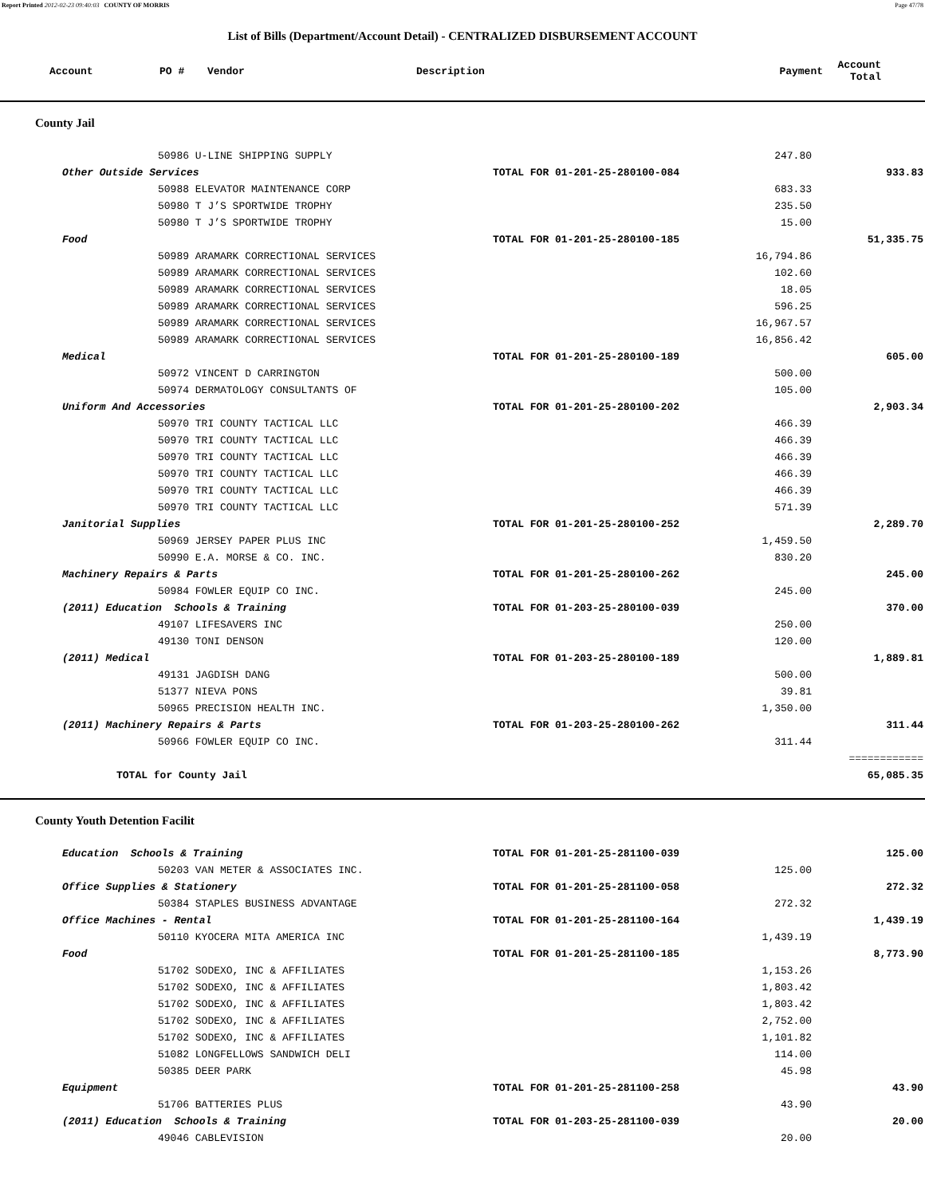Report Printed 2012-02-23 09:40:03 COUNTY OF MORRIS Page 47/78
List of Bills (Department/Account Detail) - CENTRALIZED DISBURSEMENT ACCOUNT
| Account | PO # | Vendor | Description | Payment | Account Total |
| --- | --- | --- | --- | --- | --- |
County Jail
| 50986 U-LINE SHIPPING SUPPLY | | 247.80 | |
| Other Outside Services | TOTAL FOR 01-201-25-280100-084 | | 933.83 |
| 50988 ELEVATOR MAINTENANCE CORP | | 683.33 | |
| 50980 T J’S SPORTWIDE TROPHY | | 235.50 | |
| 50980 T J’S SPORTWIDE TROPHY | | 15.00 | |
| Food | TOTAL FOR 01-201-25-280100-185 | | 51,335.75 |
| 50989 ARAMARK CORRECTIONAL SERVICES | | 16,794.86 | |
| 50989 ARAMARK CORRECTIONAL SERVICES | | 102.60 | |
| 50989 ARAMARK CORRECTIONAL SERVICES | | 18.05 | |
| 50989 ARAMARK CORRECTIONAL SERVICES | | 596.25 | |
| 50989 ARAMARK CORRECTIONAL SERVICES | | 16,967.57 | |
| 50989 ARAMARK CORRECTIONAL SERVICES | | 16,856.42 | |
| Medical | TOTAL FOR 01-201-25-280100-189 | | 605.00 |
| 50972 VINCENT D CARRINGTON | | 500.00 | |
| 50974 DERMATOLOGY CONSULTANTS OF | | 105.00 | |
| Uniform And Accessories | TOTAL FOR 01-201-25-280100-202 | | 2,903.34 |
| 50970 TRI COUNTY TACTICAL LLC | | 466.39 | |
| 50970 TRI COUNTY TACTICAL LLC | | 466.39 | |
| 50970 TRI COUNTY TACTICAL LLC | | 466.39 | |
| 50970 TRI COUNTY TACTICAL LLC | | 466.39 | |
| 50970 TRI COUNTY TACTICAL LLC | | 466.39 | |
| 50970 TRI COUNTY TACTICAL LLC | | 571.39 | |
| Janitorial Supplies | TOTAL FOR 01-201-25-280100-252 | | 2,289.70 |
| 50969 JERSEY PAPER PLUS INC | | 1,459.50 | |
| 50990 E.A. MORSE & CO. INC. | | 830.20 | |
| Machinery Repairs & Parts | TOTAL FOR 01-201-25-280100-262 | | 245.00 |
| 50984 FOWLER EQUIP CO INC. | | 245.00 | |
| (2011) Education Schools & Training | TOTAL FOR 01-203-25-280100-039 | | 370.00 |
| 49107 LIFESAVERS INC | | 250.00 | |
| 49130 TONI DENSON | | 120.00 | |
| (2011) Medical | TOTAL FOR 01-203-25-280100-189 | | 1,889.81 |
| 49131 JAGDISH DANG | | 500.00 | |
| 51377 NIEVA PONS | | 39.81 | |
| 50965 PRECISION HEALTH INC. | | 1,350.00 | |
| (2011) Machinery Repairs & Parts | TOTAL FOR 01-203-25-280100-262 | | 311.44 |
| 50966 FOWLER EQUIP CO INC. | | 311.44 | |
| | | | ============ |
| TOTAL for County Jail | | | 65,085.35 |
County Youth Detention Facilit
| Education Schools & Training | TOTAL FOR 01-201-25-281100-039 | | 125.00 |
| 50203 VAN METER & ASSOCIATES INC. | | 125.00 | |
| Office Supplies & Stationery | TOTAL FOR 01-201-25-281100-058 | | 272.32 |
| 50384 STAPLES BUSINESS ADVANTAGE | | 272.32 | |
| Office Machines - Rental | TOTAL FOR 01-201-25-281100-164 | | 1,439.19 |
| 50110 KYOCERA MITA AMERICA INC | | 1,439.19 | |
| Food | TOTAL FOR 01-201-25-281100-185 | | 8,773.90 |
| 51702 SODEXO, INC & AFFILIATES | | 1,153.26 | |
| 51702 SODEXO, INC & AFFILIATES | | 1,803.42 | |
| 51702 SODEXO, INC & AFFILIATES | | 1,803.42 | |
| 51702 SODEXO, INC & AFFILIATES | | 2,752.00 | |
| 51702 SODEXO, INC & AFFILIATES | | 1,101.82 | |
| 51082 LONGFELLOWS SANDWICH DELI | | 114.00 | |
| 50385 DEER PARK | | 45.98 | |
| Equipment | TOTAL FOR 01-201-25-281100-258 | | 43.90 |
| 51706 BATTERIES PLUS | | 43.90 | |
| (2011) Education Schools & Training | TOTAL FOR 01-203-25-281100-039 | | 20.00 |
| 49046 CABLEVISION | | 20.00 | |